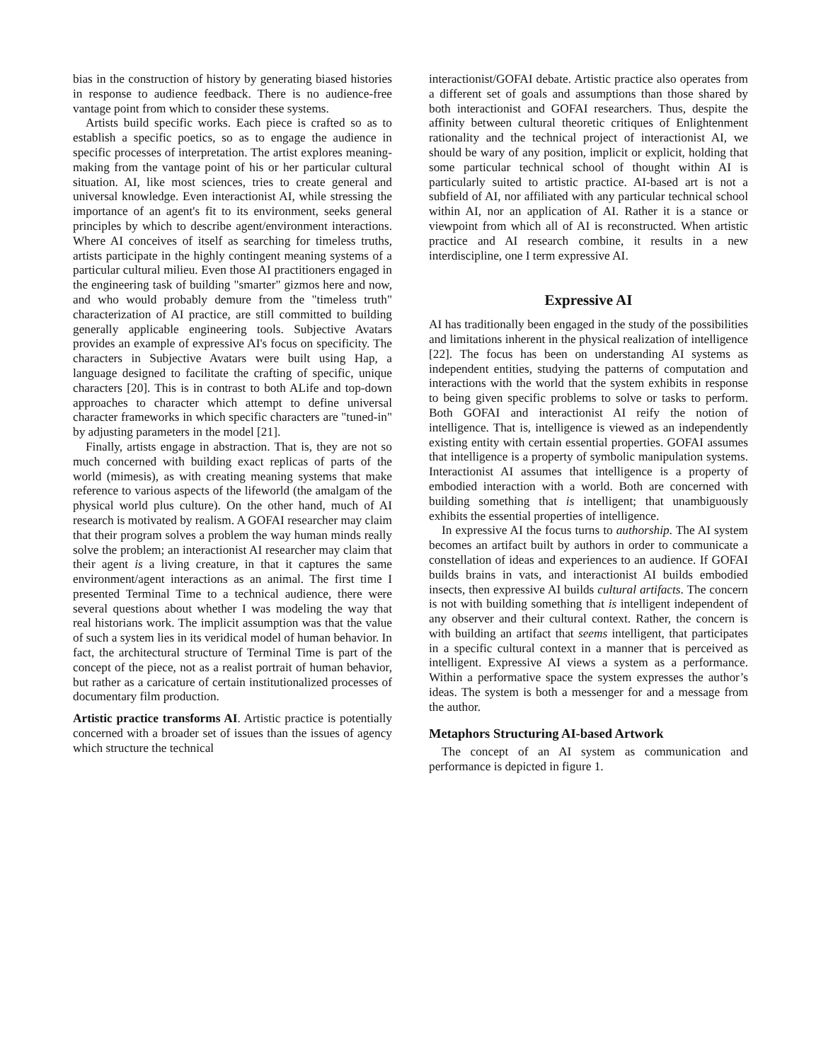bias in the construction of history by generating biased histories in response to audience feedback. There is no audience-free vantage point from which to consider these systems.
Artists build specific works. Each piece is crafted so as to establish a specific poetics, so as to engage the audience in specific processes of interpretation. The artist explores meaning-making from the vantage point of his or her particular cultural situation. AI, like most sciences, tries to create general and universal knowledge. Even interactionist AI, while stressing the importance of an agent's fit to its environment, seeks general principles by which to describe agent/environment interactions. Where AI conceives of itself as searching for timeless truths, artists participate in the highly contingent meaning systems of a particular cultural milieu. Even those AI practitioners engaged in the engineering task of building "smarter" gizmos here and now, and who would probably demure from the "timeless truth" characterization of AI practice, are still committed to building generally applicable engineering tools. Subjective Avatars provides an example of expressive AI's focus on specificity. The characters in Subjective Avatars were built using Hap, a language designed to facilitate the crafting of specific, unique characters [20]. This is in contrast to both ALife and top-down approaches to character which attempt to define universal character frameworks in which specific characters are "tuned-in" by adjusting parameters in the model [21].
Finally, artists engage in abstraction. That is, they are not so much concerned with building exact replicas of parts of the world (mimesis), as with creating meaning systems that make reference to various aspects of the lifeworld (the amalgam of the physical world plus culture). On the other hand, much of AI research is motivated by realism. A GOFAI researcher may claim that their program solves a problem the way human minds really solve the problem; an interactionist AI researcher may claim that their agent is a living creature, in that it captures the same environment/agent interactions as an animal. The first time I presented Terminal Time to a technical audience, there were several questions about whether I was modeling the way that real historians work. The implicit assumption was that the value of such a system lies in its veridical model of human behavior. In fact, the architectural structure of Terminal Time is part of the concept of the piece, not as a realist portrait of human behavior, but rather as a caricature of certain institutionalized processes of documentary film production.
Artistic practice transforms AI. Artistic practice is potentially concerned with a broader set of issues than the issues of agency which structure the technical
interactionist/GOFAI debate. Artistic practice also operates from a different set of goals and assumptions than those shared by both interactionist and GOFAI researchers. Thus, despite the affinity between cultural theoretic critiques of Enlightenment rationality and the technical project of interactionist AI, we should be wary of any position, implicit or explicit, holding that some particular technical school of thought within AI is particularly suited to artistic practice. AI-based art is not a subfield of AI, nor affiliated with any particular technical school within AI, nor an application of AI. Rather it is a stance or viewpoint from which all of AI is reconstructed. When artistic practice and AI research combine, it results in a new interdiscipline, one I term expressive AI.
Expressive AI
AI has traditionally been engaged in the study of the possibilities and limitations inherent in the physical realization of intelligence [22]. The focus has been on understanding AI systems as independent entities, studying the patterns of computation and interactions with the world that the system exhibits in response to being given specific problems to solve or tasks to perform. Both GOFAI and interactionist AI reify the notion of intelligence. That is, intelligence is viewed as an independently existing entity with certain essential properties. GOFAI assumes that intelligence is a property of symbolic manipulation systems. Interactionist AI assumes that intelligence is a property of embodied interaction with a world. Both are concerned with building something that is intelligent; that unambiguously exhibits the essential properties of intelligence.
In expressive AI the focus turns to authorship. The AI system becomes an artifact built by authors in order to communicate a constellation of ideas and experiences to an audience. If GOFAI builds brains in vats, and interactionist AI builds embodied insects, then expressive AI builds cultural artifacts. The concern is not with building something that is intelligent independent of any observer and their cultural context. Rather, the concern is with building an artifact that seems intelligent, that participates in a specific cultural context in a manner that is perceived as intelligent. Expressive AI views a system as a performance. Within a performative space the system expresses the author’s ideas. The system is both a messenger for and a message from the author.
Metaphors Structuring AI-based Artwork
The concept of an AI system as communication and performance is depicted in figure 1.